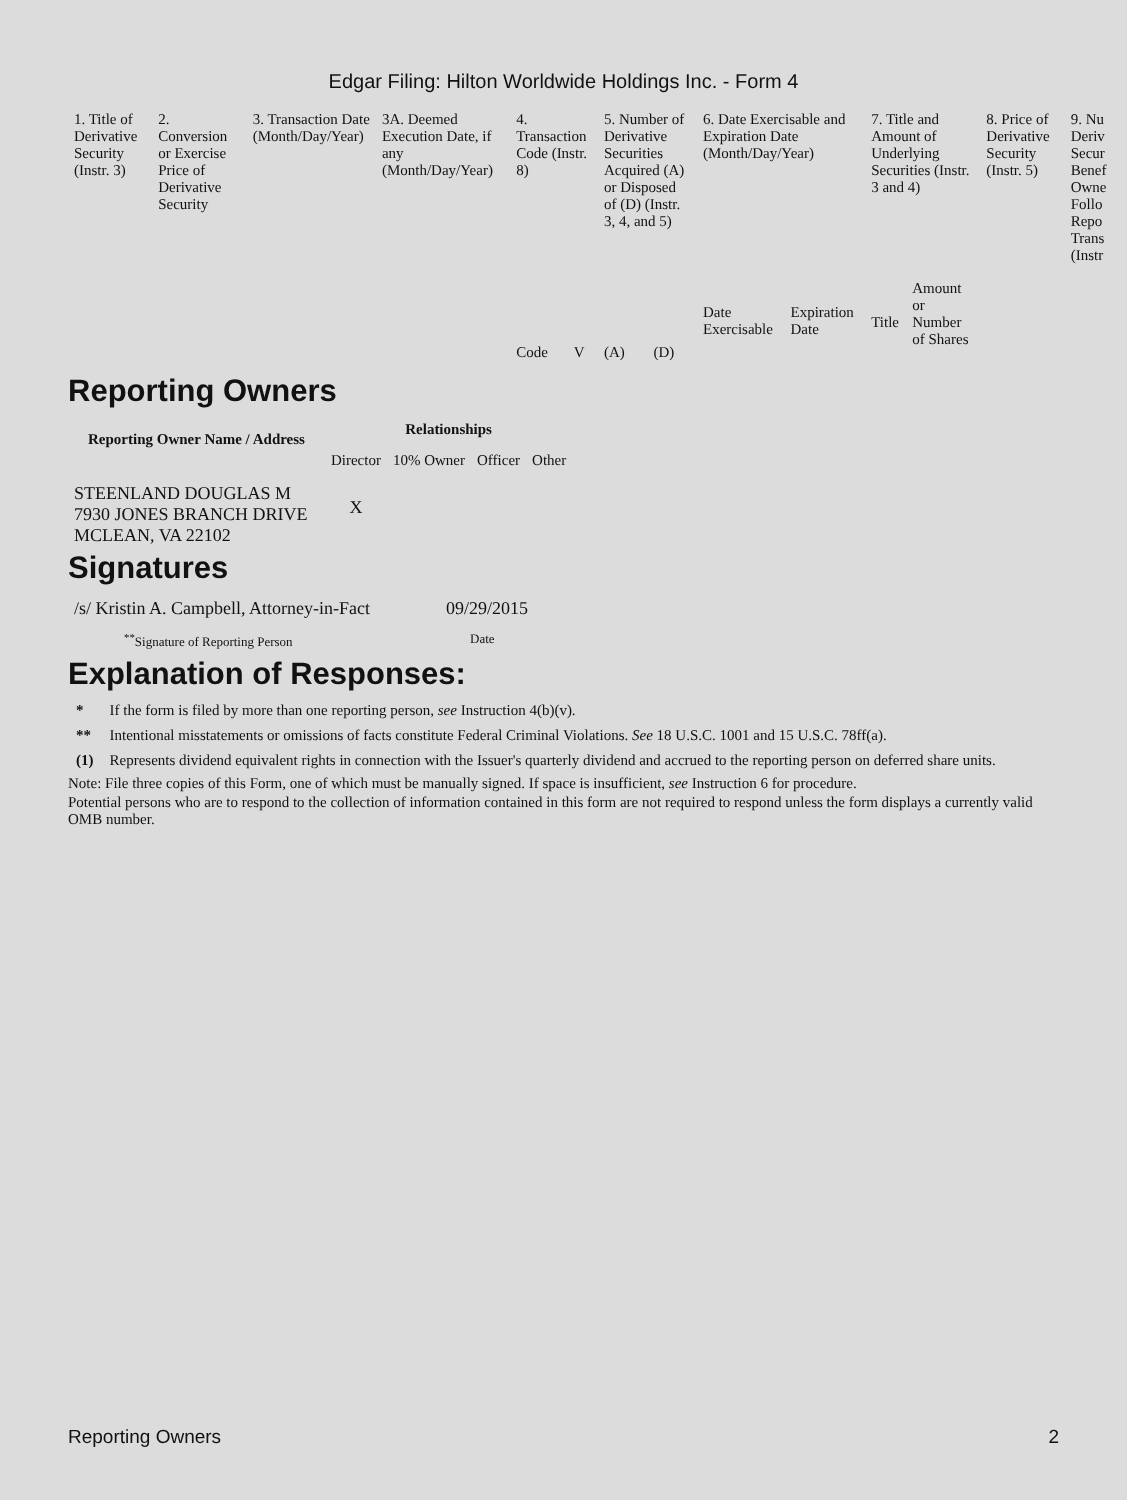Edgar Filing: Hilton Worldwide Holdings Inc. - Form 4
| 1. Title of Derivative Security (Instr. 3) | 2. Conversion or Exercise Price of Derivative Security | 3. Transaction Date (Month/Day/Year) | 3A. Deemed Execution Date, if any (Month/Day/Year) | 4. Transaction Code (Instr. 8) | | 5. Number of Derivative Securities Acquired (A) or Disposed of (D) (Instr. 3, 4, and 5) | | 6. Date Exercisable and Expiration Date (Month/Day/Year) | | 7. Title and Amount of Underlying Securities (Instr. 3 and 4) | | 8. Price of Derivative Security (Instr. 5) | 9. Nu Deriv Secur Benef Owne Follo Repo Trans (Instr |
| | | | | Code | V | (A) | (D) | Date Exercisable | Expiration Date | Title | Amount or Number of Shares | | |
Reporting Owners
| Reporting Owner Name / Address | Relationships | | | |
| --- | --- | --- | --- | --- |
| | Director | 10% Owner | Officer | Other |
| STEENLAND DOUGLAS M 7930 JONES BRANCH DRIVE MCLEAN, VA 22102 | X | | | |
Signatures
| /s/ Kristin A. Campbell, Attorney-in-Fact | 09/29/2015 |
| <sup>**</sup> Signature of Reporting Person | Date |
Explanation of Responses:
| * | If the form is filed by more than one reporting person, see Instruction 4(b)(v). |
| ** | Intentional misstatements or omissions of facts constitute Federal Criminal Violations. See 18 U.S.C. 1001 and 15 U.S.C. 78ff(a). |
| (1) | Represents dividend equivalent rights in connection with the Issuer's quarterly dividend and accrued to the reporting person on deferred share units. |
Note: File three copies of this Form, one of which must be manually signed. If space is insufficient, see Instruction 6 for procedure.
Potential persons who are to respond to the collection of information contained in this form are not required to respond unless the form displays a currently valid OMB number.
Reporting Owners 2